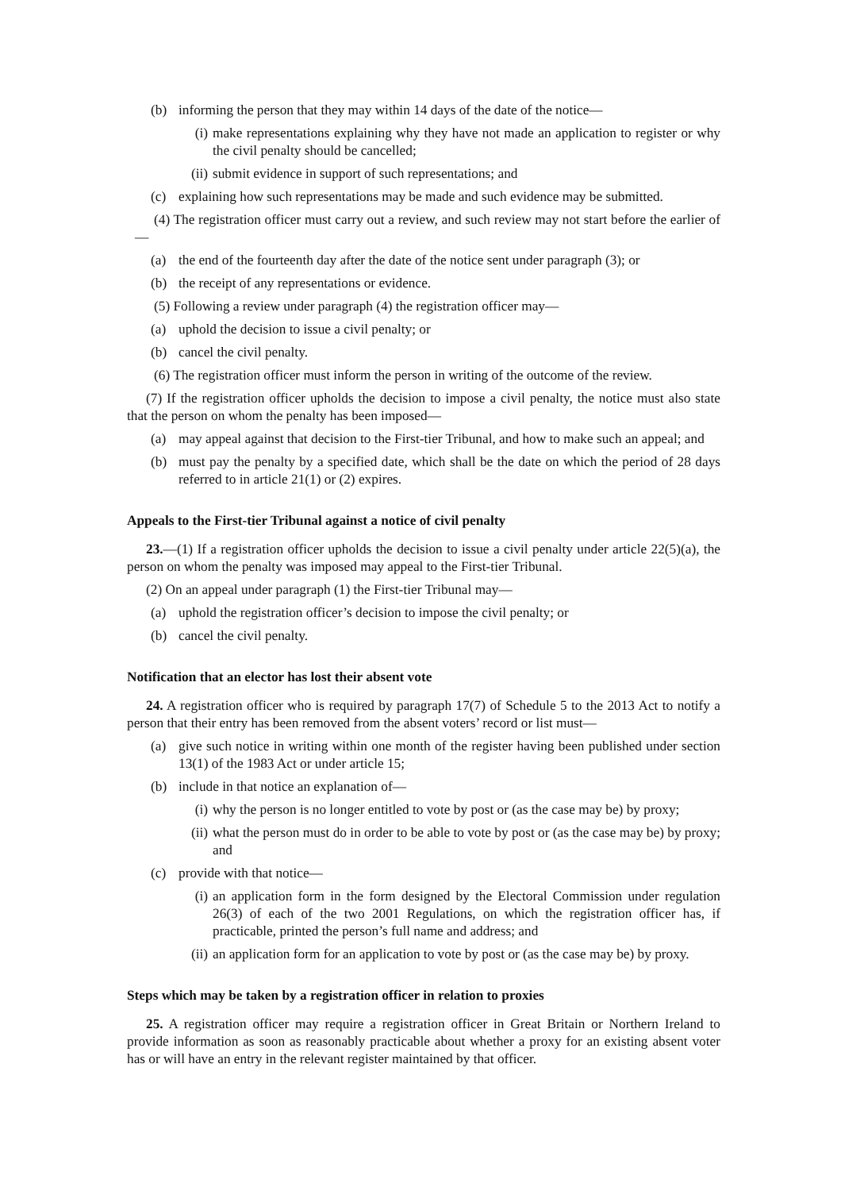(b) informing the person that they may within 14 days of the date of the notice—
(i) make representations explaining why they have not made an application to register or why the civil penalty should be cancelled;
(ii) submit evidence in support of such representations; and
(c) explaining how such representations may be made and such evidence may be submitted.
(4) The registration officer must carry out a review, and such review may not start before the earlier of—
(a) the end of the fourteenth day after the date of the notice sent under paragraph (3); or
(b) the receipt of any representations or evidence.
(5) Following a review under paragraph (4) the registration officer may—
(a) uphold the decision to issue a civil penalty; or
(b) cancel the civil penalty.
(6) The registration officer must inform the person in writing of the outcome of the review.
(7) If the registration officer upholds the decision to impose a civil penalty, the notice must also state that the person on whom the penalty has been imposed—
(a) may appeal against that decision to the First-tier Tribunal, and how to make such an appeal; and
(b) must pay the penalty by a specified date, which shall be the date on which the period of 28 days referred to in article 21(1) or (2) expires.
Appeals to the First-tier Tribunal against a notice of civil penalty
23.—(1) If a registration officer upholds the decision to issue a civil penalty under article 22(5)(a), the person on whom the penalty was imposed may appeal to the First-tier Tribunal.
(2) On an appeal under paragraph (1) the First-tier Tribunal may—
(a) uphold the registration officer’s decision to impose the civil penalty; or
(b) cancel the civil penalty.
Notification that an elector has lost their absent vote
24. A registration officer who is required by paragraph 17(7) of Schedule 5 to the 2013 Act to notify a person that their entry has been removed from the absent voters’ record or list must—
(a) give such notice in writing within one month of the register having been published under section 13(1) of the 1983 Act or under article 15;
(b) include in that notice an explanation of—
(i) why the person is no longer entitled to vote by post or (as the case may be) by proxy;
(ii) what the person must do in order to be able to vote by post or (as the case may be) by proxy; and
(c) provide with that notice—
(i) an application form in the form designed by the Electoral Commission under regulation 26(3) of each of the two 2001 Regulations, on which the registration officer has, if practicable, printed the person’s full name and address; and
(ii) an application form for an application to vote by post or (as the case may be) by proxy.
Steps which may be taken by a registration officer in relation to proxies
25. A registration officer may require a registration officer in Great Britain or Northern Ireland to provide information as soon as reasonably practicable about whether a proxy for an existing absent voter has or will have an entry in the relevant register maintained by that officer.